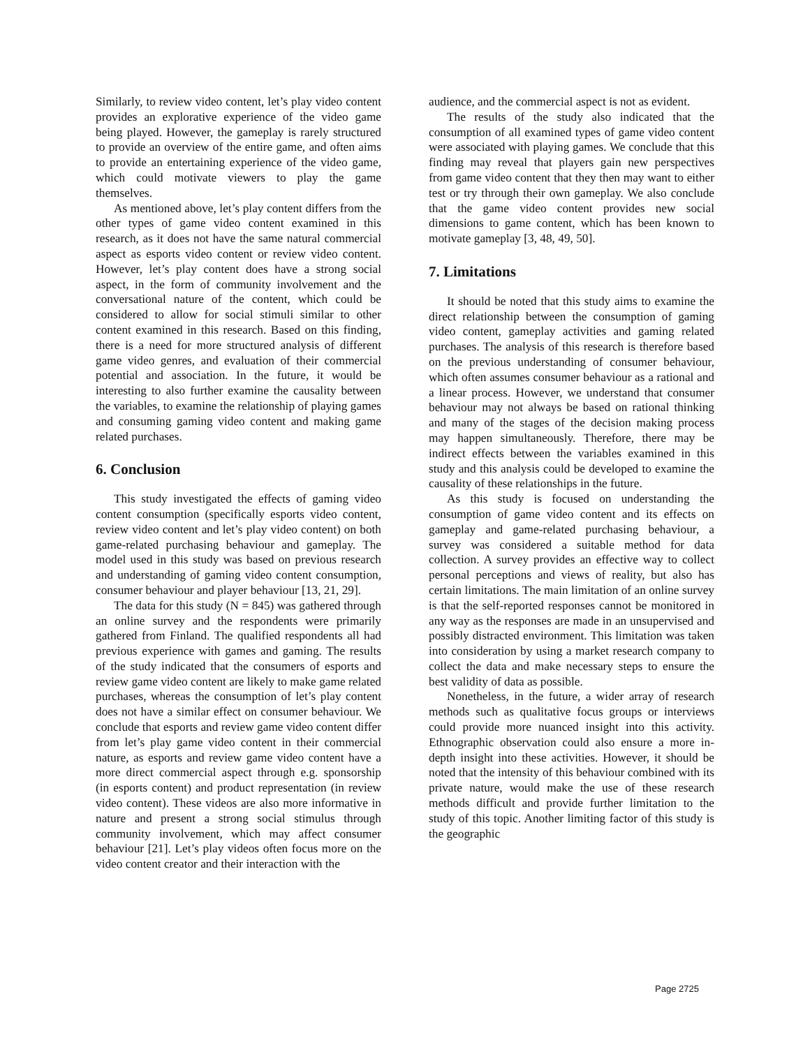Similarly, to review video content, let’s play video content provides an explorative experience of the video game being played. However, the gameplay is rarely structured to provide an overview of the entire game, and often aims to provide an entertaining experience of the video game, which could motivate viewers to play the game themselves.
As mentioned above, let’s play content differs from the other types of game video content examined in this research, as it does not have the same natural commercial aspect as esports video content or review video content. However, let’s play content does have a strong social aspect, in the form of community involvement and the conversational nature of the content, which could be considered to allow for social stimuli similar to other content examined in this research. Based on this finding, there is a need for more structured analysis of different game video genres, and evaluation of their commercial potential and association. In the future, it would be interesting to also further examine the causality between the variables, to examine the relationship of playing games and consuming gaming video content and making game related purchases.
6. Conclusion
This study investigated the effects of gaming video content consumption (specifically esports video content, review video content and let’s play video content) on both game-related purchasing behaviour and gameplay. The model used in this study was based on previous research and understanding of gaming video content consumption, consumer behaviour and player behaviour [13, 21, 29].
The data for this study (N = 845) was gathered through an online survey and the respondents were primarily gathered from Finland. The qualified respondents all had previous experience with games and gaming. The results of the study indicated that the consumers of esports and review game video content are likely to make game related purchases, whereas the consumption of let’s play content does not have a similar effect on consumer behaviour. We conclude that esports and review game video content differ from let’s play game video content in their commercial nature, as esports and review game video content have a more direct commercial aspect through e.g. sponsorship (in esports content) and product representation (in review video content). These videos are also more informative in nature and present a strong social stimulus through community involvement, which may affect consumer behaviour [21]. Let’s play videos often focus more on the video content creator and their interaction with the
audience, and the commercial aspect is not as evident.
The results of the study also indicated that the consumption of all examined types of game video content were associated with playing games. We conclude that this finding may reveal that players gain new perspectives from game video content that they then may want to either test or try through their own gameplay. We also conclude that the game video content provides new social dimensions to game content, which has been known to motivate gameplay [3, 48, 49, 50].
7. Limitations
It should be noted that this study aims to examine the direct relationship between the consumption of gaming video content, gameplay activities and gaming related purchases. The analysis of this research is therefore based on the previous understanding of consumer behaviour, which often assumes consumer behaviour as a rational and a linear process. However, we understand that consumer behaviour may not always be based on rational thinking and many of the stages of the decision making process may happen simultaneously. Therefore, there may be indirect effects between the variables examined in this study and this analysis could be developed to examine the causality of these relationships in the future.
As this study is focused on understanding the consumption of game video content and its effects on gameplay and game-related purchasing behaviour, a survey was considered a suitable method for data collection. A survey provides an effective way to collect personal perceptions and views of reality, but also has certain limitations. The main limitation of an online survey is that the self-reported responses cannot be monitored in any way as the responses are made in an unsupervised and possibly distracted environment. This limitation was taken into consideration by using a market research company to collect the data and make necessary steps to ensure the best validity of data as possible.
Nonetheless, in the future, a wider array of research methods such as qualitative focus groups or interviews could provide more nuanced insight into this activity. Ethnographic observation could also ensure a more in-depth insight into these activities. However, it should be noted that the intensity of this behaviour combined with its private nature, would make the use of these research methods difficult and provide further limitation to the study of this topic. Another limiting factor of this study is the geographic
Page 2725